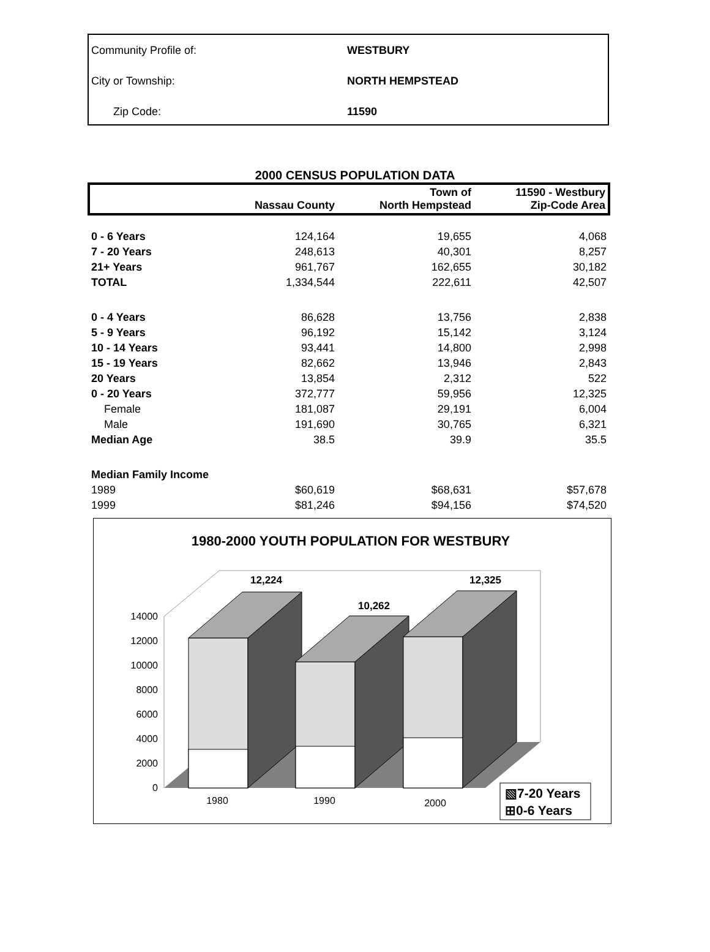| Community Profile of: | WESTBURY |
| City or Township: | NORTH HEMPSTEAD |
| Zip Code: | 11590 |
2000 CENSUS POPULATION DATA
| | Nassau County | Town of North Hempstead | 11590 - Westbury Zip-Code Area |
| --- | --- | --- | --- |
| 0 - 6 Years | 124,164 | 19,655 | 4,068 |
| 7 - 20 Years | 248,613 | 40,301 | 8,257 |
| 21+ Years | 961,767 | 162,655 | 30,182 |
| TOTAL | 1,334,544 | 222,611 | 42,507 |
| 0 - 4 Years | 86,628 | 13,756 | 2,838 |
| 5 - 9 Years | 96,192 | 15,142 | 3,124 |
| 10 - 14 Years | 93,441 | 14,800 | 2,998 |
| 15 - 19 Years | 82,662 | 13,946 | 2,843 |
| 20 Years | 13,854 | 2,312 | 522 |
| 0 - 20 Years | 372,777 | 59,956 | 12,325 |
| Female | 181,087 | 29,191 | 6,004 |
| Male | 191,690 | 30,765 | 6,321 |
| Median Age | 38.5 | 39.9 | 35.5 |
| Median Family Income | | | |
| 1989 | $60,619 | $68,631 | $57,678 |
| 1999 | $81,246 | $94,156 | $74,520 |
1980-2000 YOUTH POPULATION FOR WESTBURY
0
2000
4000
6000
8000
10000
12000
14000
12,224
10,262
12,325
1980
1990
2000
▧7-20 Years
⊞0-6 Years